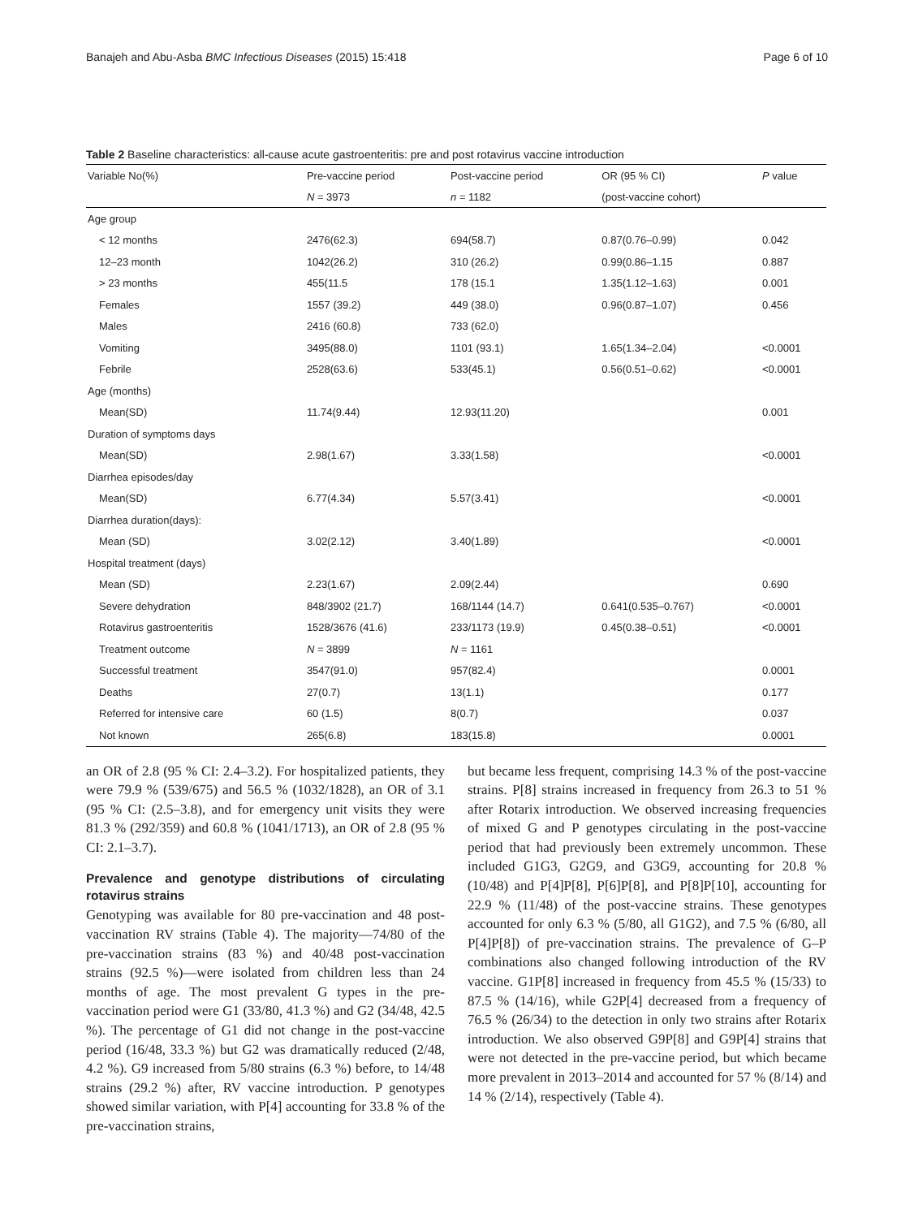Banajeh and Abu-Asba BMC Infectious Diseases (2015) 15:418 Page 6 of 10
Table 2 Baseline characteristics: all-cause acute gastroenteritis: pre and post rotavirus vaccine introduction
| Variable No(%) | Pre-vaccine period | Post-vaccine period | OR (95 % CI) | P value |
| --- | --- | --- | --- | --- |
| | N = 3973 | n = 1182 | (post-vaccine cohort) | |
| Age group | | | | |
| < 12 months | 2476(62.3) | 694(58.7) | 0.87(0.76–0.99) | 0.042 |
| 12–23 month | 1042(26.2) | 310 (26.2) | 0.99(0.86–1.15 | 0.887 |
| > 23 months | 455(11.5 | 178 (15.1 | 1.35(1.12–1.63) | 0.001 |
| Females | 1557 (39.2) | 449 (38.0) | 0.96(0.87–1.07) | 0.456 |
| Males | 2416 (60.8) | 733 (62.0) | | |
| Vomiting | 3495(88.0) | 1101 (93.1) | 1.65(1.34–2.04) | <0.0001 |
| Febrile | 2528(63.6) | 533(45.1) | 0.56(0.51–0.62) | <0.0001 |
| Age (months) | | | | |
| Mean(SD) | 11.74(9.44) | 12.93(11.20) | | 0.001 |
| Duration of symptoms days | | | | |
| Mean(SD) | 2.98(1.67) | 3.33(1.58) | | <0.0001 |
| Diarrhea episodes/day | | | | |
| Mean(SD) | 6.77(4.34) | 5.57(3.41) | | <0.0001 |
| Diarrhea duration(days): | | | | |
| Mean (SD) | 3.02(2.12) | 3.40(1.89) | | <0.0001 |
| Hospital treatment (days) | | | | |
| Mean (SD) | 2.23(1.67) | 2.09(2.44) | | 0.690 |
| Severe dehydration | 848/3902 (21.7) | 168/1144 (14.7) | 0.641(0.535–0.767) | <0.0001 |
| Rotavirus gastroenteritis | 1528/3676 (41.6) | 233/1173 (19.9) | 0.45(0.38–0.51) | <0.0001 |
| Treatment outcome | N = 3899 | N = 1161 | | |
| Successful treatment | 3547(91.0) | 957(82.4) | | 0.0001 |
| Deaths | 27(0.7) | 13(1.1) | | 0.177 |
| Referred for intensive care | 60 (1.5) | 8(0.7) | | 0.037 |
| Not known | 265(6.8) | 183(15.8) | | 0.0001 |
an OR of 2.8 (95 % CI: 2.4–3.2). For hospitalized patients, they were 79.9 % (539/675) and 56.5 % (1032/1828), an OR of 3.1 (95 % CI: (2.5–3.8), and for emergency unit visits they were 81.3 % (292/359) and 60.8 % (1041/1713), an OR of 2.8 (95 % CI: 2.1–3.7).
Prevalence and genotype distributions of circulating rotavirus strains
Genotyping was available for 80 pre-vaccination and 48 post-vaccination RV strains (Table 4). The majority—74/80 of the pre-vaccination strains (83 %) and 40/48 post-vaccination strains (92.5 %)—were isolated from children less than 24 months of age. The most prevalent G types in the pre-vaccination period were G1 (33/80, 41.3 %) and G2 (34/48, 42.5 %). The percentage of G1 did not change in the post-vaccine period (16/48, 33.3 %) but G2 was dramatically reduced (2/48, 4.2 %). G9 increased from 5/80 strains (6.3 %) before, to 14/48 strains (29.2 %) after, RV vaccine introduction. P genotypes showed similar variation, with P[4] accounting for 33.8 % of the pre-vaccination strains,
but became less frequent, comprising 14.3 % of the post-vaccine strains. P[8] strains increased in frequency from 26.3 to 51 % after Rotarix introduction. We observed increasing frequencies of mixed G and P genotypes circulating in the post-vaccine period that had previously been extremely uncommon. These included G1G3, G2G9, and G3G9, accounting for 20.8 % (10/48) and P[4]P[8], P[6]P[8], and P[8]P[10], accounting for 22.9 % (11/48) of the post-vaccine strains. These genotypes accounted for only 6.3 % (5/80, all G1G2), and 7.5 % (6/80, all P[4]P[8]) of pre-vaccination strains. The prevalence of G–P combinations also changed following introduction of the RV vaccine. G1P[8] increased in frequency from 45.5 % (15/33) to 87.5 % (14/16), while G2P[4] decreased from a frequency of 76.5 % (26/34) to the detection in only two strains after Rotarix introduction. We also observed G9P[8] and G9P[4] strains that were not detected in the pre-vaccine period, but which became more prevalent in 2013–2014 and accounted for 57 % (8/14) and 14 % (2/14), respectively (Table 4).